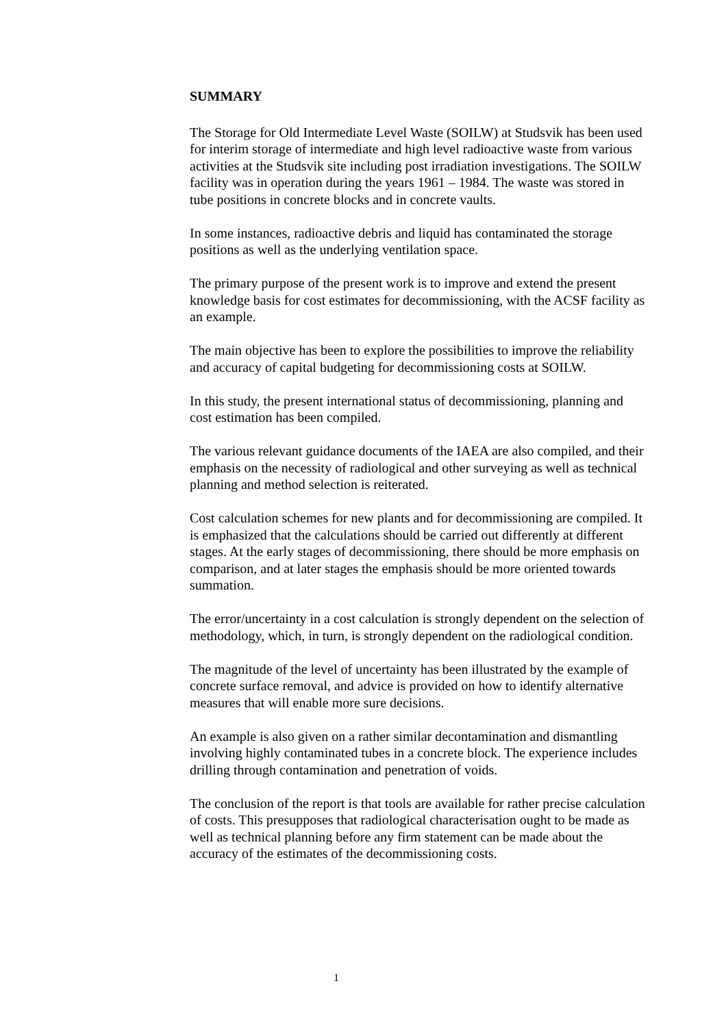SUMMARY
The Storage for Old Intermediate Level Waste (SOILW) at Studsvik has been used for interim storage of intermediate and high level radioactive waste from various activities at the Studsvik site including post irradiation investigations. The SOILW facility was in operation during the years 1961 – 1984. The waste was stored in tube positions in concrete blocks and in concrete vaults.
In some instances, radioactive debris and liquid has contaminated the storage positions as well as the underlying ventilation space.
The primary purpose of the present work is to improve and extend the present knowledge basis for cost estimates for decommissioning, with the ACSF facility as an example.
The main objective has been to explore the possibilities to improve the reliability and accuracy of capital budgeting for decommissioning costs at SOILW.
In this study, the present international status of decommissioning, planning and cost estimation has been compiled.
The various relevant guidance documents of the IAEA are also compiled, and their emphasis on the necessity of radiological and other surveying as well as technical planning and method selection is reiterated.
Cost calculation schemes for new plants and for decommissioning are compiled. It is emphasized that the calculations should be carried out differently at different stages. At the early stages of decommissioning, there should be more emphasis on comparison, and at later stages the emphasis should be more oriented towards summation.
The error/uncertainty in a cost calculation is strongly dependent on the selection of methodology, which, in turn, is strongly dependent on the radiological condition.
The magnitude of the level of uncertainty has been illustrated by the example of concrete surface removal, and advice is provided on how to identify alternative measures that will enable more sure decisions.
An example is also given on a rather similar decontamination and dismantling involving highly contaminated tubes in a concrete block. The experience includes drilling through contamination and penetration of voids.
The conclusion of the report is that tools are available for rather precise calculation of costs. This presupposes that radiological characterisation ought to be made as well as technical planning before any firm statement can be made about the accuracy of the estimates of the decommissioning costs.
1